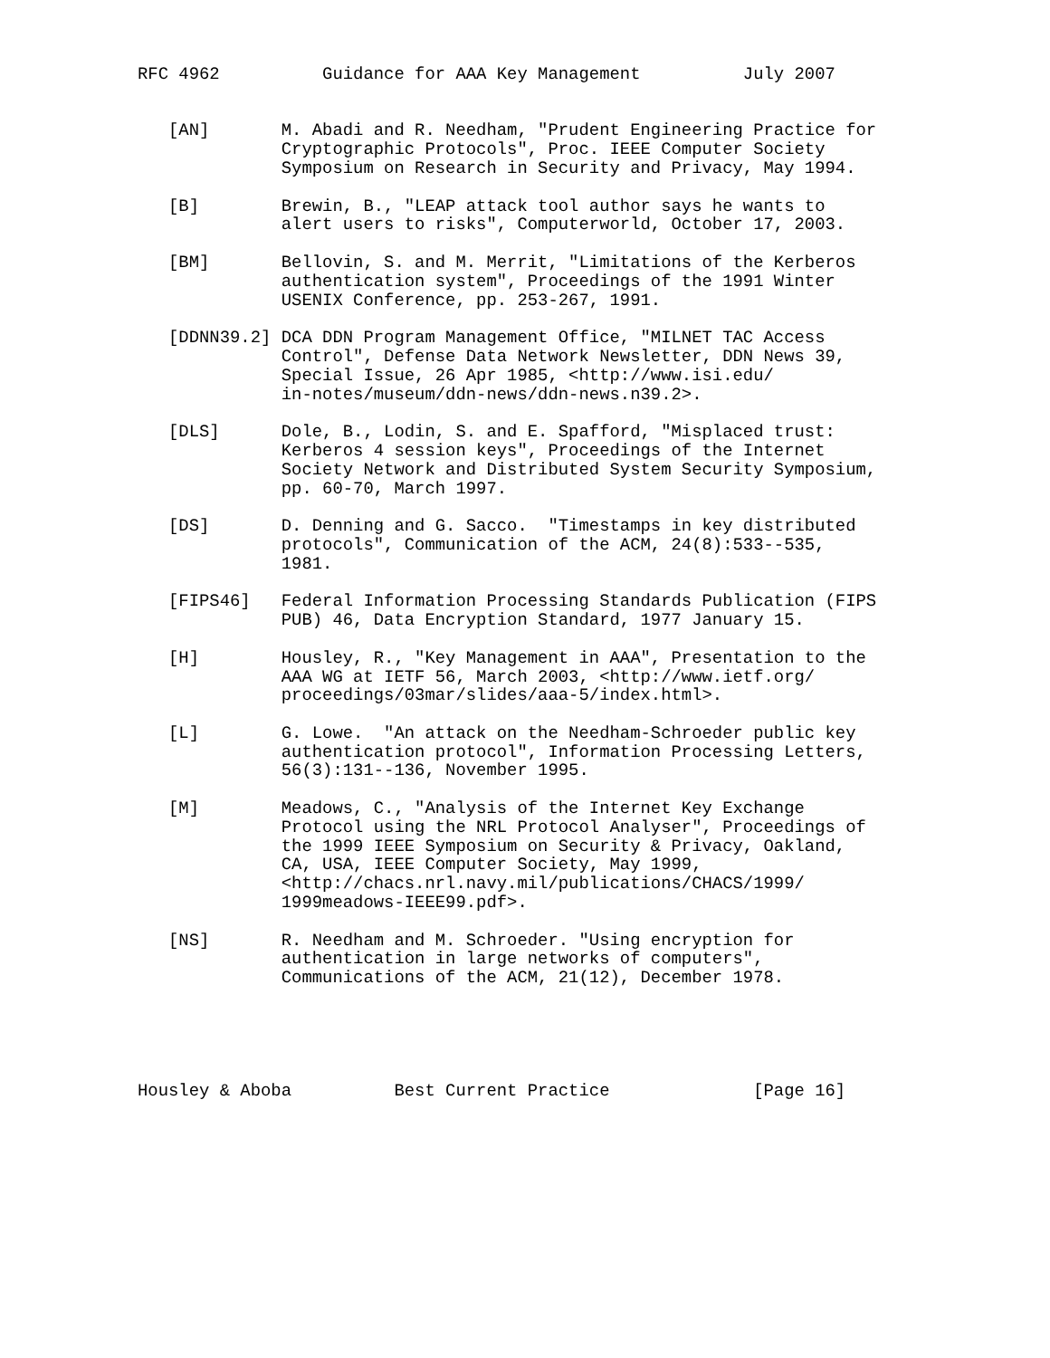RFC 4962          Guidance for AAA Key Management          July 2007


   [AN]       M. Abadi and R. Needham, "Prudent Engineering Practice for
              Cryptographic Protocols", Proc. IEEE Computer Society
              Symposium on Research in Security and Privacy, May 1994.

   [B]        Brewin, B., "LEAP attack tool author says he wants to
              alert users to risks", Computerworld, October 17, 2003.

   [BM]       Bellovin, S. and M. Merrit, "Limitations of the Kerberos
              authentication system", Proceedings of the 1991 Winter
              USENIX Conference, pp. 253-267, 1991.

   [DDNN39.2] DCA DDN Program Management Office, "MILNET TAC Access
              Control", Defense Data Network Newsletter, DDN News 39,
              Special Issue, 26 Apr 1985, <http://www.isi.edu/
              in-notes/museum/ddn-news/ddn-news.n39.2>.

   [DLS]      Dole, B., Lodin, S. and E. Spafford, "Misplaced trust:
              Kerberos 4 session keys", Proceedings of the Internet
              Society Network and Distributed System Security Symposium,
              pp. 60-70, March 1997.

   [DS]       D. Denning and G. Sacco.  "Timestamps in key distributed
              protocols", Communication of the ACM, 24(8):533--535,
              1981.

   [FIPS46]   Federal Information Processing Standards Publication (FIPS
              PUB) 46, Data Encryption Standard, 1977 January 15.

   [H]        Housley, R., "Key Management in AAA", Presentation to the
              AAA WG at IETF 56, March 2003, <http://www.ietf.org/
              proceedings/03mar/slides/aaa-5/index.html>.

   [L]        G. Lowe.  "An attack on the Needham-Schroeder public key
              authentication protocol", Information Processing Letters,
              56(3):131--136, November 1995.

   [M]        Meadows, C., "Analysis of the Internet Key Exchange
              Protocol using the NRL Protocol Analyser", Proceedings of
              the 1999 IEEE Symposium on Security & Privacy, Oakland,
              CA, USA, IEEE Computer Society, May 1999,
              <http://chacs.nrl.navy.mil/publications/CHACS/1999/
              1999meadows-IEEE99.pdf>.

   [NS]       R. Needham and M. Schroeder. "Using encryption for
              authentication in large networks of computers",
              Communications of the ACM, 21(12), December 1978.





Housley & Aboba          Best Current Practice              [Page 16]